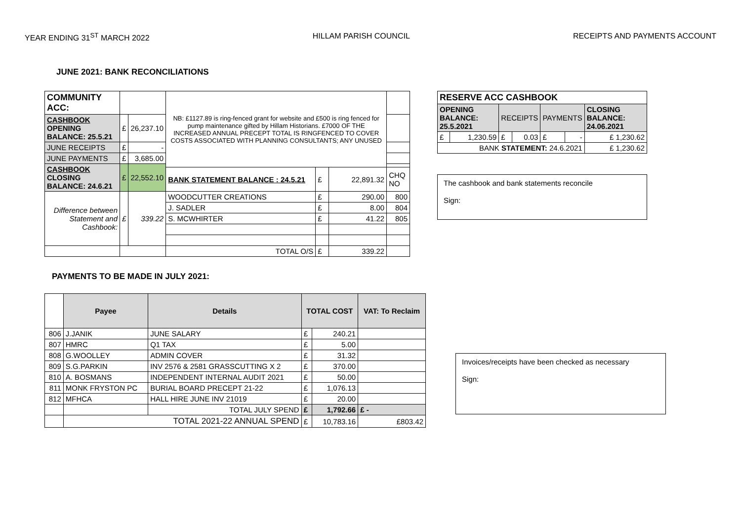YEAR ENDING 31<sup>ST</sup> MARCH 2022 HILLAM PARISH COUNCIL RECEIPTS AND PAYMENTS ACCOUNT
JUNE 2021: BANK RECONCILIATIONS
| COMMUNITY ACC: | | | NB: £1127.89 is ring-fenced grant for website and £500 is ring fenced for pump maintenance gifted by Hillam Historians. £7000 OF THE INCREASED ANNUAL PRECEPT TOTAL IS RINGFENCED TO COVER COSTS ASSOCIATED WITH PLANNING CONSULTANTS; ANY UNUSED | | | |
| CASHBOOK OPENING BALANCE: 25.5.21 | £ | 26,237.10 | | | | |
| JUNE RECEIPTS | £ | - | | | | |
| JUNE PAYMENTS | £ | 3,685.00 | | | | |
| CASHBOOK CLOSING BALANCE: 24.6.21 | £ | 22,552.10 | | | | |
| | | | BANK STATEMENT BALANCE : 24.5.21 | £ | 22,891.32 | CHQ NO |
| Difference between Statement and Cashbook: | £ | 339.22 | WOODCUTTER CREATIONS | £ | 290.00 | 800 |
| | | | J. SADLER | £ | 8.00 | 804 |
| | | | S. MCWHIRTER | £ | 41.22 | 805 |
| | | | TOTAL O/S | £ | 339.22 | |
| RESERVE ACC CASHBOOK | | | | | | |
| OPENING BALANCE: 25.5.2021 | | RECEIPTS | | PAYMENTS | | CLOSING BALANCE: 24.06.2021 |
| £ | 1,230.59 | £ | 0.03 | £ | - | £ 1,230.62 |
| BANK STATEMENT: 24.6.2021 | | | | | | £ 1,230.62 |
The cashbook and bank statements reconcile
Sign:
PAYMENTS TO BE MADE IN JULY 2021:
| | Payee | Details | TOTAL COST | | VAT: To Reclaim |
| --- | --- | --- | --- | --- | --- |
| 806 | J.JANIK | JUNE SALARY | £ | 240.21 | |
| 807 | HMRC | Q1 TAX | £ | 5.00 | |
| 808 | G.WOOLLEY | ADMIN COVER | £ | 31.32 | |
| 809 | S.G.PARKIN | INV 2576 & 2581 GRASSCUTTING X 2 | £ | 370.00 | |
| 810 | A. BOSMANS | INDEPENDENT INTERNAL AUDIT 2021 | £ | 50.00 | |
| 811 | MONK FRYSTON PC | BURIAL BOARD PRECEPT 21-22 | £ | 1,076.13 | |
| 812 | MFHCA | HALL HIRE JUNE INV 21019 | £ | 20.00 | |
| | | TOTAL JULY SPEND | £ | 1,792.66 | £ - |
| | TOTAL 2021-22 ANNUAL SPEND | | £ | 10,783.16 | £803.42 |
Invoices/receipts have been checked as necessary
Sign: